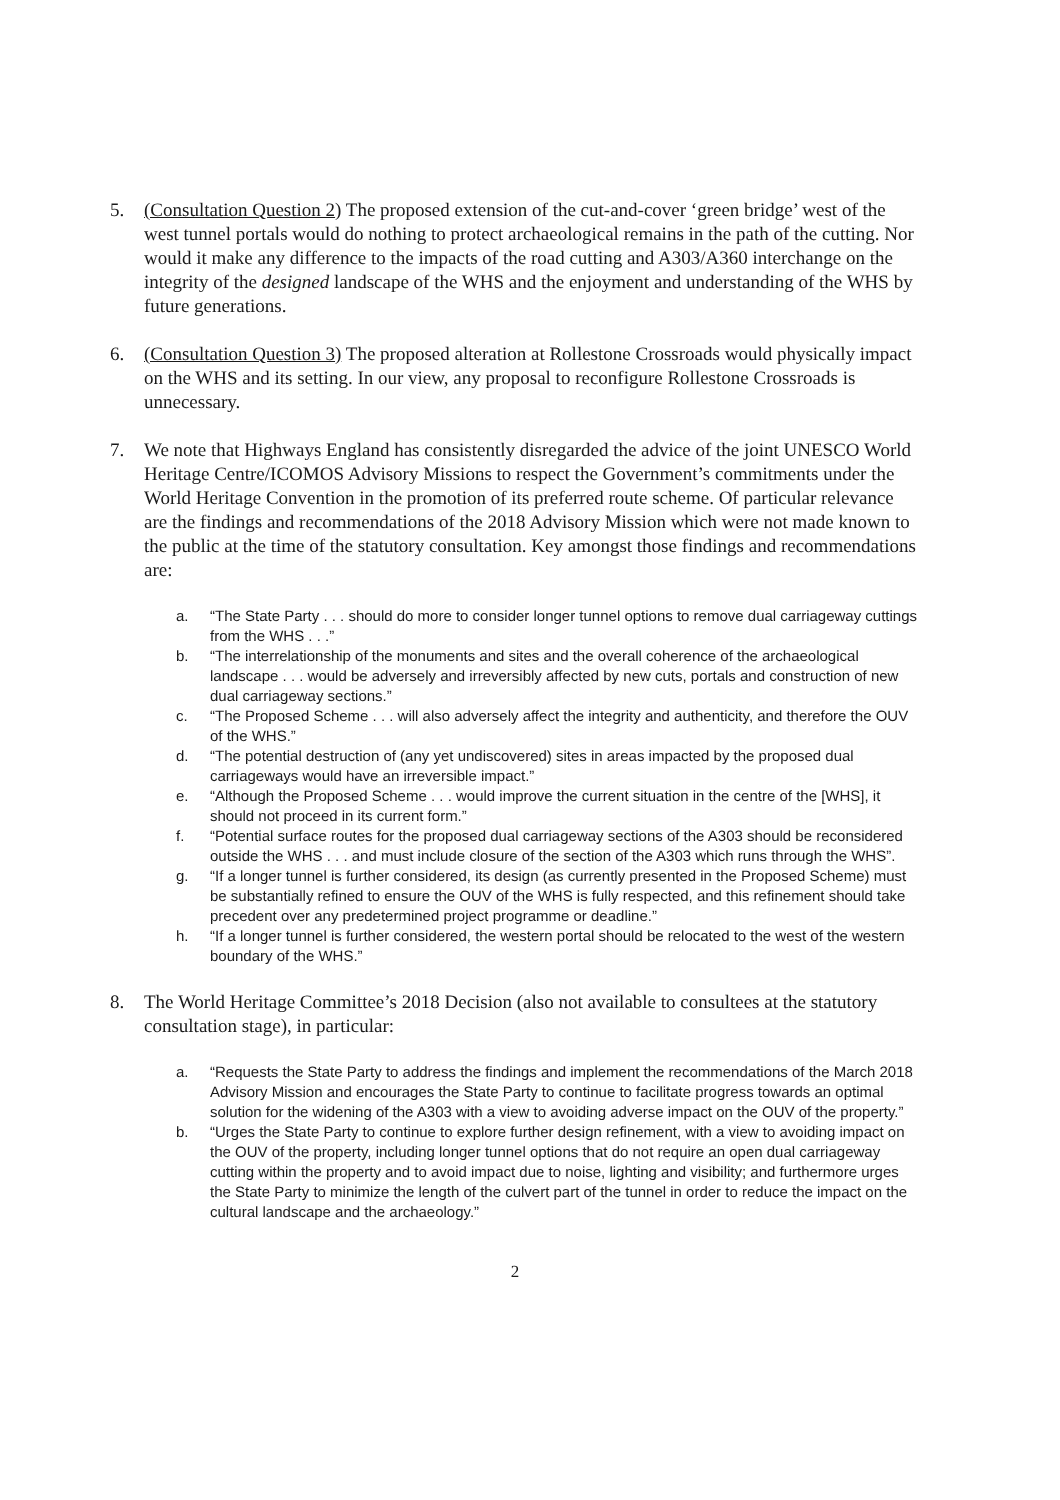5. (Consultation Question 2) The proposed extension of the cut-and-cover ‘green bridge’ west of the west tunnel portals would do nothing to protect archaeological remains in the path of the cutting. Nor would it make any difference to the impacts of the road cutting and A303/A360 interchange on the integrity of the designed landscape of the WHS and the enjoyment and understanding of the WHS by future generations.
6. (Consultation Question 3) The proposed alteration at Rollestone Crossroads would physically impact on the WHS and its setting. In our view, any proposal to reconfigure Rollestone Crossroads is unnecessary.
7. We note that Highways England has consistently disregarded the advice of the joint UNESCO World Heritage Centre/ICOMOS Advisory Missions to respect the Government’s commitments under the World Heritage Convention in the promotion of its preferred route scheme. Of particular relevance are the findings and recommendations of the 2018 Advisory Mission which were not made known to the public at the time of the statutory consultation. Key amongst those findings and recommendations are:
a. “The State Party . . . should do more to consider longer tunnel options to remove dual carriageway cuttings from the WHS . . .”
b. “The interrelationship of the monuments and sites and the overall coherence of the archaeological landscape . . . would be adversely and irreversibly affected by new cuts, portals and construction of new dual carriageway sections.”
c. “The Proposed Scheme . . . will also adversely affect the integrity and authenticity, and therefore the OUV of the WHS.”
d. “The potential destruction of (any yet undiscovered) sites in areas impacted by the proposed dual carriageways would have an irreversible impact.”
e. “Although the Proposed Scheme . . . would improve the current situation in the centre of the [WHS], it should not proceed in its current form.”
f. “Potential surface routes for the proposed dual carriageway sections of the A303 should be reconsidered outside the WHS . . . and must include closure of the section of the A303 which runs through the WHS”.
g. “If a longer tunnel is further considered, its design (as currently presented in the Proposed Scheme) must be substantially refined to ensure the OUV of the WHS is fully respected, and this refinement should take precedent over any predetermined project programme or deadline.”
h. “If a longer tunnel is further considered, the western portal should be relocated to the west of the western boundary of the WHS.”
8. The World Heritage Committee’s 2018 Decision (also not available to consultees at the statutory consultation stage), in particular:
a. “Requests the State Party to address the findings and implement the recommendations of the March 2018 Advisory Mission and encourages the State Party to continue to facilitate progress towards an optimal solution for the widening of the A303 with a view to avoiding adverse impact on the OUV of the property.”
b. “Urges the State Party to continue to explore further design refinement, with a view to avoiding impact on the OUV of the property, including longer tunnel options that do not require an open dual carriageway cutting within the property and to avoid impact due to noise, lighting and visibility; and furthermore urges the State Party to minimize the length of the culvert part of the tunnel in order to reduce the impact on the cultural landscape and the archaeology.”
2